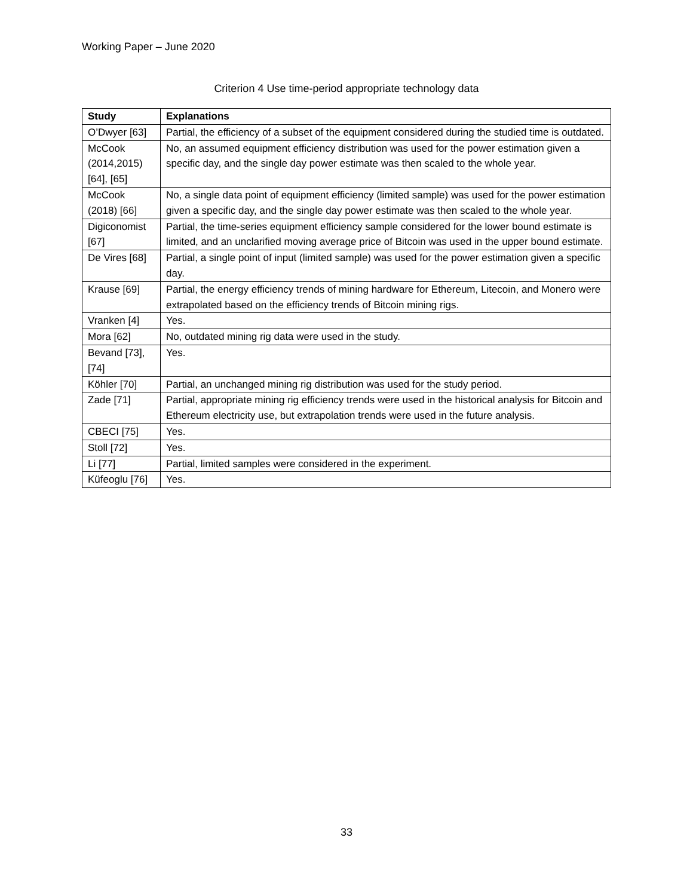Working Paper – June 2020
Criterion 4 Use time-period appropriate technology data
| Study | Explanations |
| --- | --- |
| O’Dwyer [63] | Partial, the efficiency of a subset of the equipment considered during the studied time is outdated. |
| McCook (2014,2015) [64], [65] | No, an assumed equipment efficiency distribution was used for the power estimation given a specific day, and the single day power estimate was then scaled to the whole year. |
| McCook (2018) [66] | No, a single data point of equipment efficiency (limited sample) was used for the power estimation given a specific day, and the single day power estimate was then scaled to the whole year. |
| Digiconomist [67] | Partial, the time-series equipment efficiency sample considered for the lower bound estimate is limited, and an unclarified moving average price of Bitcoin was used in the upper bound estimate. |
| De Vires [68] | Partial, a single point of input (limited sample) was used for the power estimation given a specific day. |
| Krause [69] | Partial, the energy efficiency trends of mining hardware for Ethereum, Litecoin, and Monero were extrapolated based on the efficiency trends of Bitcoin mining rigs. |
| Vranken [4] | Yes. |
| Mora [62] | No, outdated mining rig data were used in the study. |
| Bevand [73], [74] | Yes. |
| Köhler [70] | Partial, an unchanged mining rig distribution was used for the study period. |
| Zade [71] | Partial, appropriate mining rig efficiency trends were used in the historical analysis for Bitcoin and Ethereum electricity use, but extrapolation trends were used in the future analysis. |
| CBECI [75] | Yes. |
| Stoll [72] | Yes. |
| Li [77] | Partial, limited samples were considered in the experiment. |
| Küfeoglu [76] | Yes. |
33